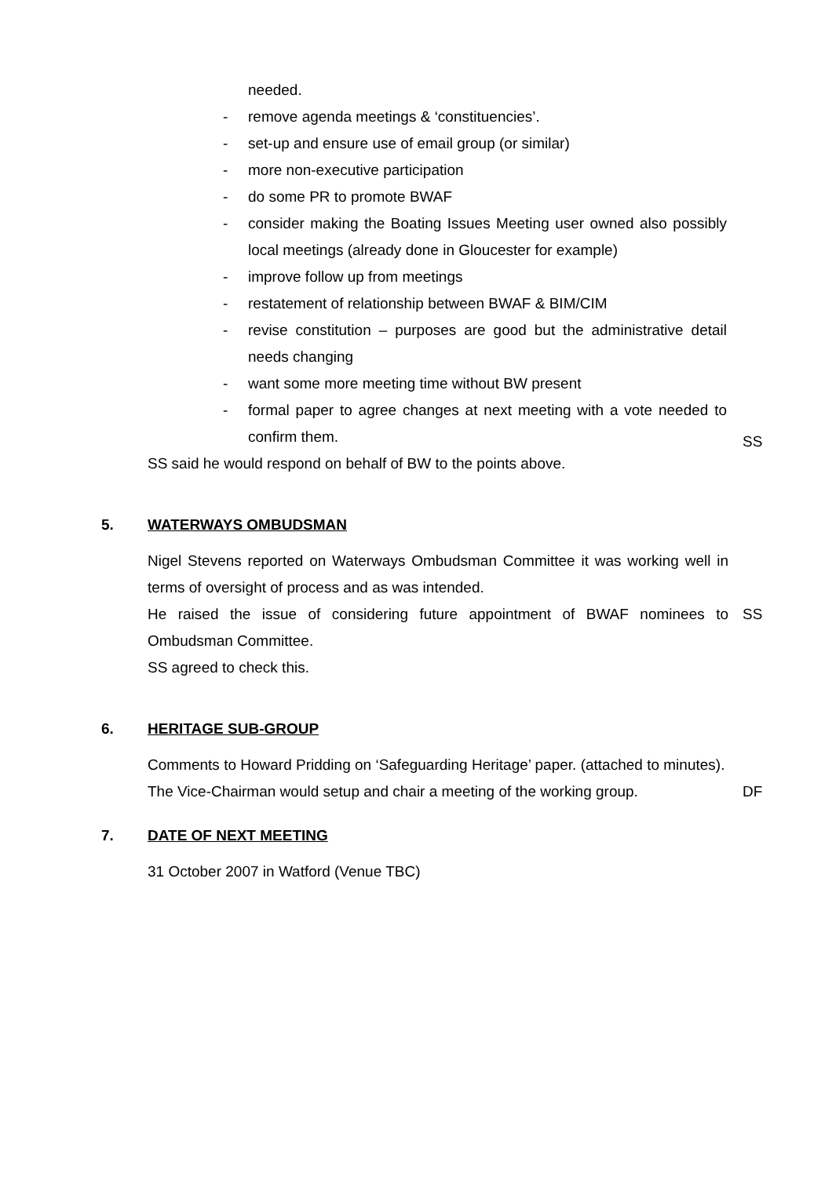needed.
- remove agenda meetings & ‘constituencies’.
- set-up and ensure use of email group (or similar)
- more non-executive participation
- do some PR to promote BWAF
- consider making the Boating Issues Meeting user owned also possibly local meetings (already done in Gloucester for example)
- improve follow up from meetings
- restatement of relationship between BWAF & BIM/CIM
- revise constitution – purposes are good but the administrative detail needs changing
- want some more meeting time without BW present
- formal paper to agree changes at next meeting with a vote needed to confirm them.
SS said he would respond on behalf of BW to the points above.
SS
5. WATERWAYS OMBUDSMAN
Nigel Stevens reported on Waterways Ombudsman Committee it was working well in terms of oversight of process and as was intended.
He raised the issue of considering future appointment of BWAF nominees to Ombudsman Committee.
SS
SS agreed to check this.
6. HERITAGE SUB-GROUP
Comments to Howard Pridding on ‘Safeguarding Heritage’ paper. (attached to minutes).
The Vice-Chairman would setup and chair a meeting of the working group.
DF
7. DATE OF NEXT MEETING
31 October 2007 in Watford (Venue TBC)